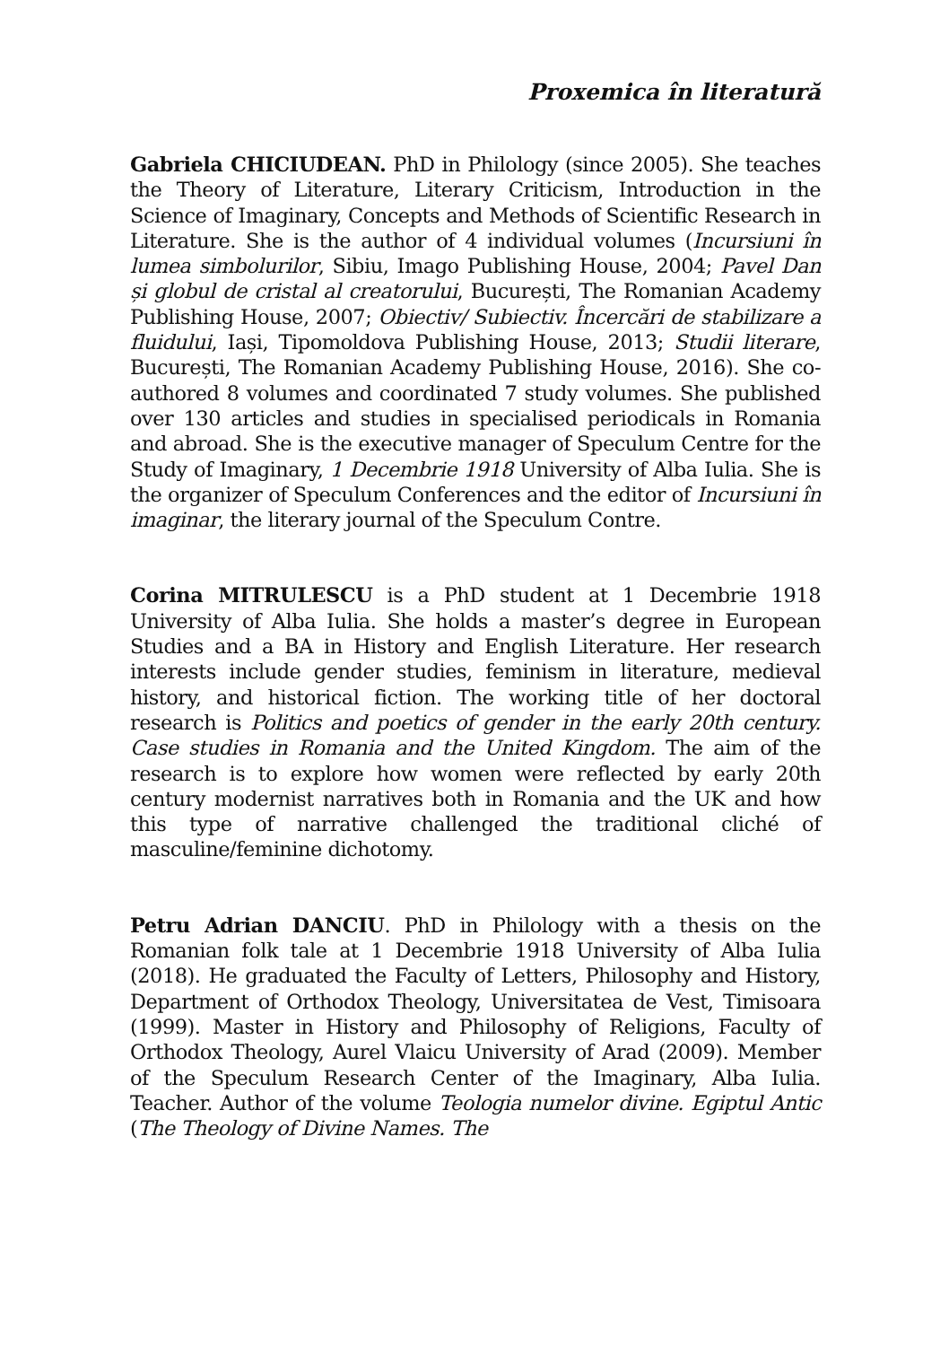Proxemica în literatură
Gabriela CHICIUDEAN. PhD in Philology (since 2005). She teaches the Theory of Literature, Literary Criticism, Introduction in the Science of Imaginary, Concepts and Methods of Scientific Research in Literature. She is the author of 4 individual volumes (Incursiuni în lumea simbolurilor, Sibiu, Imago Publishing House, 2004; Pavel Dan și globul de cristal al creatorului, București, The Romanian Academy Publishing House, 2007; Obiectiv/ Subiectiv. Încercări de stabilizare a fluidului, Iași, Tipomoldova Publishing House, 2013; Studii literare, București, The Romanian Academy Publishing House, 2016). She co-authored 8 volumes and coordinated 7 study volumes. She published over 130 articles and studies in specialised periodicals in Romania and abroad. She is the executive manager of Speculum Centre for the Study of Imaginary, 1 Decembrie 1918 University of Alba Iulia. She is the organizer of Speculum Conferences and the editor of Incursiuni în imaginar, the literary journal of the Speculum Contre.
Corina MITRULESCU is a PhD student at 1 Decembrie 1918 University of Alba Iulia. She holds a master’s degree in European Studies and a BA in History and English Literature. Her research interests include gender studies, feminism in literature, medieval history, and historical fiction. The working title of her doctoral research is Politics and poetics of gender in the early 20th century. Case studies in Romania and the United Kingdom. The aim of the research is to explore how women were reflected by early 20th century modernist narratives both in Romania and the UK and how this type of narrative challenged the traditional cliché of masculine/feminine dichotomy.
Petru Adrian DANCIU. PhD in Philology with a thesis on the Romanian folk tale at 1 Decembrie 1918 University of Alba Iulia (2018). He graduated the Faculty of Letters, Philosophy and History, Department of Orthodox Theology, Universitatea de Vest, Timisoara (1999). Master in History and Philosophy of Religions, Faculty of Orthodox Theology, Aurel Vlaicu University of Arad (2009). Member of the Speculum Research Center of the Imaginary, Alba Iulia. Teacher. Author of the volume Teologia numelor divine. Egiptul Antic (The Theology of Divine Names. The